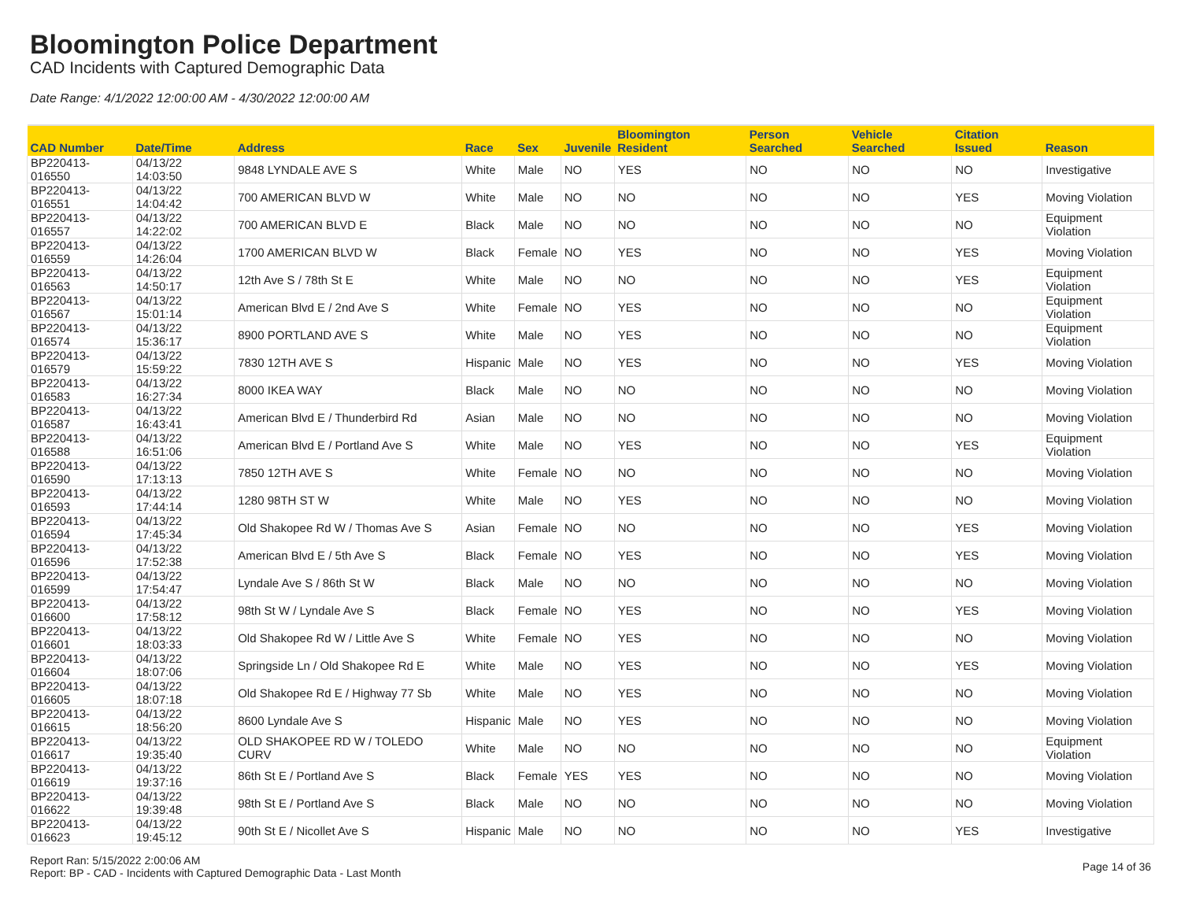Bloomington Police Department
CAD Incidents with Captured Demographic Data
Date Range: 4/1/2022 12:00:00 AM - 4/30/2022 12:00:00 AM
| CAD Number | Date/Time | Address | Race | Sex | Juvenile | Bloomington Resident | Person Searched | Vehicle Searched | Citation Issued | Reason |
| --- | --- | --- | --- | --- | --- | --- | --- | --- | --- | --- |
| BP220413-016550 | 04/13/22 14:03:50 | 9848 LYNDALE AVE S | White | Male | NO | YES | NO | NO | NO | Investigative |
| BP220413-016551 | 04/13/22 14:04:42 | 700 AMERICAN BLVD W | White | Male | NO | NO | NO | NO | YES | Moving Violation |
| BP220413-016557 | 04/13/22 14:22:02 | 700 AMERICAN BLVD E | Black | Male | NO | NO | NO | NO | NO | Equipment Violation |
| BP220413-016559 | 04/13/22 14:26:04 | 1700 AMERICAN BLVD W | Black | Female | NO | YES | NO | NO | YES | Moving Violation |
| BP220413-016563 | 04/13/22 14:50:17 | 12th Ave S / 78th St E | White | Male | NO | NO | NO | NO | YES | Equipment Violation |
| BP220413-016567 | 04/13/22 15:01:14 | American Blvd E / 2nd Ave S | White | Female | NO | YES | NO | NO | NO | Equipment Violation |
| BP220413-016574 | 04/13/22 15:36:17 | 8900 PORTLAND AVE S | White | Male | NO | YES | NO | NO | NO | Equipment Violation |
| BP220413-016579 | 04/13/22 15:59:22 | 7830 12TH AVE S | Hispanic | Male | NO | YES | NO | NO | YES | Moving Violation |
| BP220413-016583 | 04/13/22 16:27:34 | 8000 IKEA WAY | Black | Male | NO | NO | NO | NO | NO | Moving Violation |
| BP220413-016587 | 04/13/22 16:43:41 | American Blvd E / Thunderbird Rd | Asian | Male | NO | NO | NO | NO | NO | Moving Violation |
| BP220413-016588 | 04/13/22 16:51:06 | American Blvd E / Portland Ave S | White | Male | NO | YES | NO | NO | YES | Equipment Violation |
| BP220413-016590 | 04/13/22 17:13:13 | 7850 12TH AVE S | White | Female | NO | NO | NO | NO | NO | Moving Violation |
| BP220413-016593 | 04/13/22 17:44:14 | 1280 98TH ST W | White | Male | NO | YES | NO | NO | NO | Moving Violation |
| BP220413-016594 | 04/13/22 17:45:34 | Old Shakopee Rd W / Thomas Ave S | Asian | Female | NO | NO | NO | NO | YES | Moving Violation |
| BP220413-016596 | 04/13/22 17:52:38 | American Blvd E / 5th Ave S | Black | Female | NO | YES | NO | NO | YES | Moving Violation |
| BP220413-016599 | 04/13/22 17:54:47 | Lyndale Ave S / 86th St W | Black | Male | NO | NO | NO | NO | NO | Moving Violation |
| BP220413-016600 | 04/13/22 17:58:12 | 98th St W / Lyndale Ave S | Black | Female | NO | YES | NO | NO | YES | Moving Violation |
| BP220413-016601 | 04/13/22 18:03:33 | Old Shakopee Rd W / Little Ave S | White | Female | NO | YES | NO | NO | NO | Moving Violation |
| BP220413-016604 | 04/13/22 18:07:06 | Springside Ln / Old Shakopee Rd E | White | Male | NO | YES | NO | NO | YES | Moving Violation |
| BP220413-016605 | 04/13/22 18:07:18 | Old Shakopee Rd E / Highway 77 Sb | White | Male | NO | YES | NO | NO | NO | Moving Violation |
| BP220413-016615 | 04/13/22 18:56:20 | 8600 Lyndale Ave S | Hispanic | Male | NO | YES | NO | NO | NO | Moving Violation |
| BP220413-016617 | 04/13/22 19:35:40 | OLD SHAKOPEE RD W / TOLEDO CURV | White | Male | NO | NO | NO | NO | NO | Equipment Violation |
| BP220413-016619 | 04/13/22 19:37:16 | 86th St E / Portland Ave S | Black | Female | YES | YES | NO | NO | NO | Moving Violation |
| BP220413-016622 | 04/13/22 19:39:48 | 98th St E / Portland Ave S | Black | Male | NO | NO | NO | NO | NO | Moving Violation |
| BP220413-016623 | 04/13/22 19:45:12 | 90th St E / Nicollet Ave S | Hispanic | Male | NO | NO | NO | NO | YES | Investigative |
Report Ran: 5/15/2022 2:00:06 AM
Report: BP - CAD - Incidents with Captured Demographic Data - Last Month
Page 14 of 36